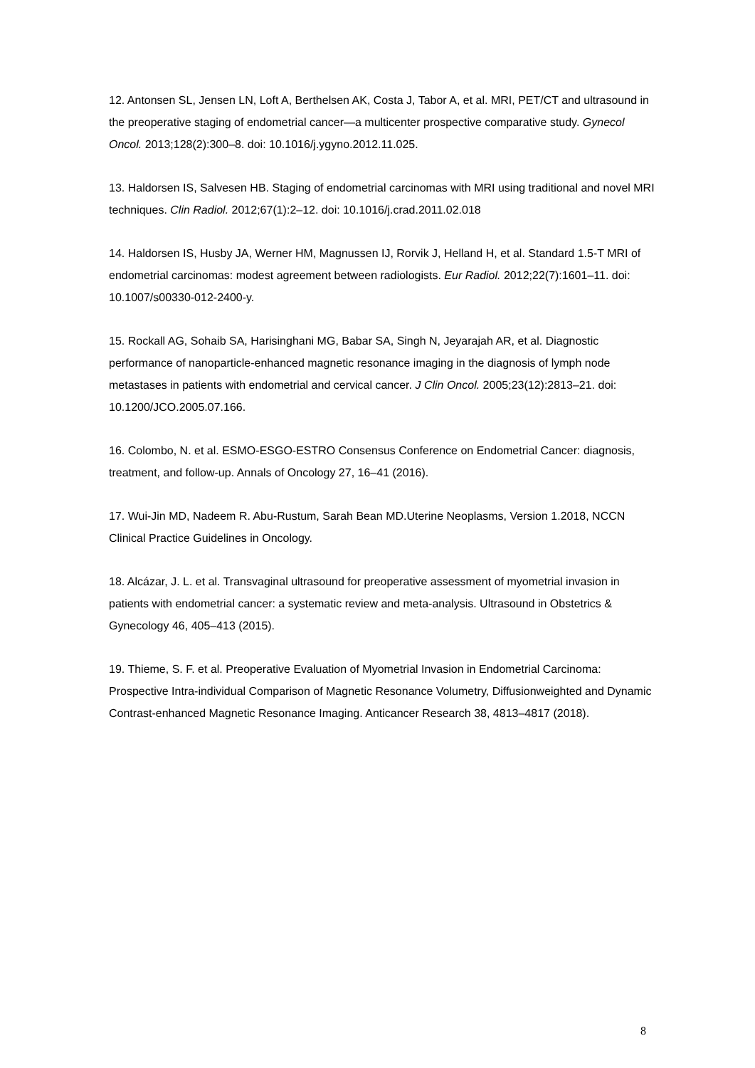12. Antonsen SL, Jensen LN, Loft A, Berthelsen AK, Costa J, Tabor A, et al. MRI, PET/CT and ultrasound in the preoperative staging of endometrial cancer—a multicenter prospective comparative study. Gynecol Oncol. 2013;128(2):300–8. doi: 10.1016/j.ygyno.2012.11.025.
13. Haldorsen IS, Salvesen HB. Staging of endometrial carcinomas with MRI using traditional and novel MRI techniques. Clin Radiol. 2012;67(1):2–12. doi: 10.1016/j.crad.2011.02.018
14. Haldorsen IS, Husby JA, Werner HM, Magnussen IJ, Rorvik J, Helland H, et al. Standard 1.5-T MRI of endometrial carcinomas: modest agreement between radiologists. Eur Radiol. 2012;22(7):1601–11. doi: 10.1007/s00330-012-2400-y.
15. Rockall AG, Sohaib SA, Harisinghani MG, Babar SA, Singh N, Jeyarajah AR, et al. Diagnostic performance of nanoparticle-enhanced magnetic resonance imaging in the diagnosis of lymph node metastases in patients with endometrial and cervical cancer. J Clin Oncol. 2005;23(12):2813–21. doi: 10.1200/JCO.2005.07.166.
16. Colombo, N. et al. ESMO-ESGO-ESTRO Consensus Conference on Endometrial Cancer: diagnosis, treatment, and follow-up. Annals of Oncology 27, 16–41 (2016).
17. Wui-Jin MD, Nadeem R. Abu-Rustum, Sarah Bean MD.Uterine Neoplasms, Version 1.2018, NCCN Clinical Practice Guidelines in Oncology.
18. Alcázar, J. L. et al. Transvaginal ultrasound for preoperative assessment of myometrial invasion in patients with endometrial cancer: a systematic review and meta-analysis. Ultrasound in Obstetrics & Gynecology 46, 405–413 (2015).
19. Thieme, S. F. et al. Preoperative Evaluation of Myometrial Invasion in Endometrial Carcinoma: Prospective Intra-individual Comparison of Magnetic Resonance Volumetry, Diffusionweighted and Dynamic Contrast-enhanced Magnetic Resonance Imaging. Anticancer Research 38, 4813–4817 (2018).
8